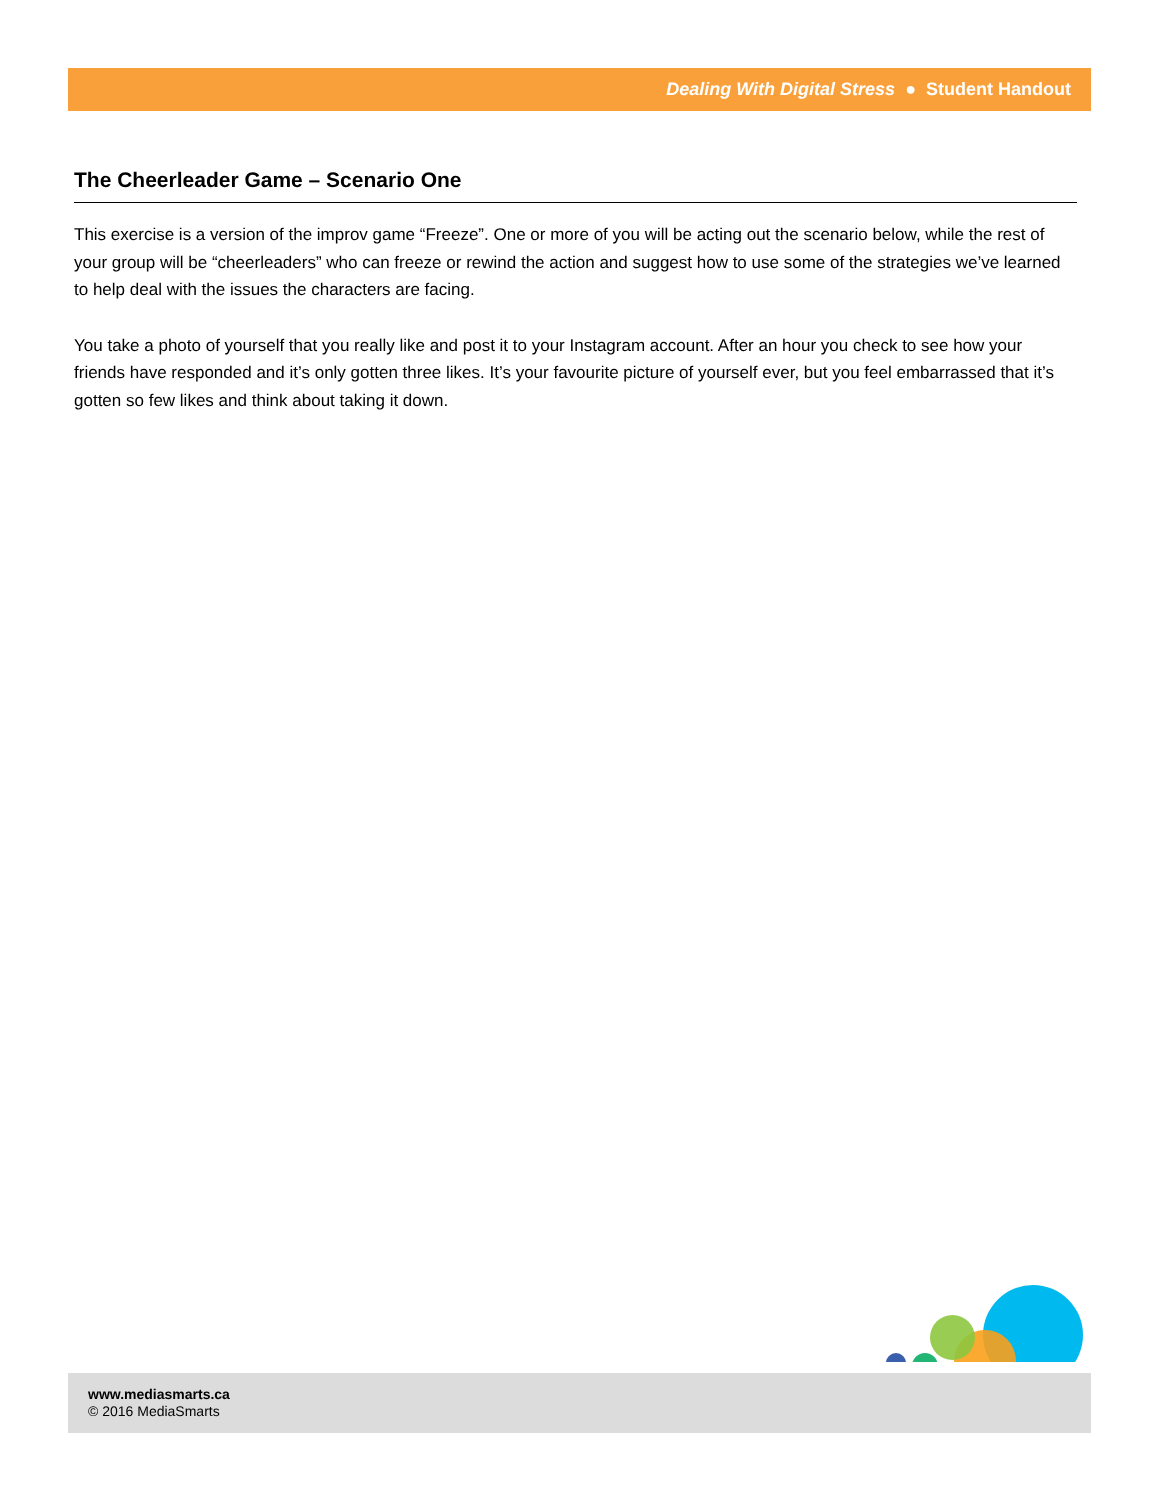Dealing With Digital Stress ● Student Handout
The Cheerleader Game – Scenario One
This exercise is a version of the improv game “Freeze”. One or more of you will be acting out the scenario below, while the rest of your group will be “cheerleaders” who can freeze or rewind the action and suggest how to use some of the strategies we’ve learned to help deal with the issues the characters are facing.
You take a photo of yourself that you really like and post it to your Instagram account. After an hour you check to see how your friends have responded and it’s only gotten three likes. It’s your favourite picture of yourself ever, but you feel embarrassed that it’s gotten so few likes and think about taking it down.
www.mediasmarts.ca
© 2016 MediaSmarts